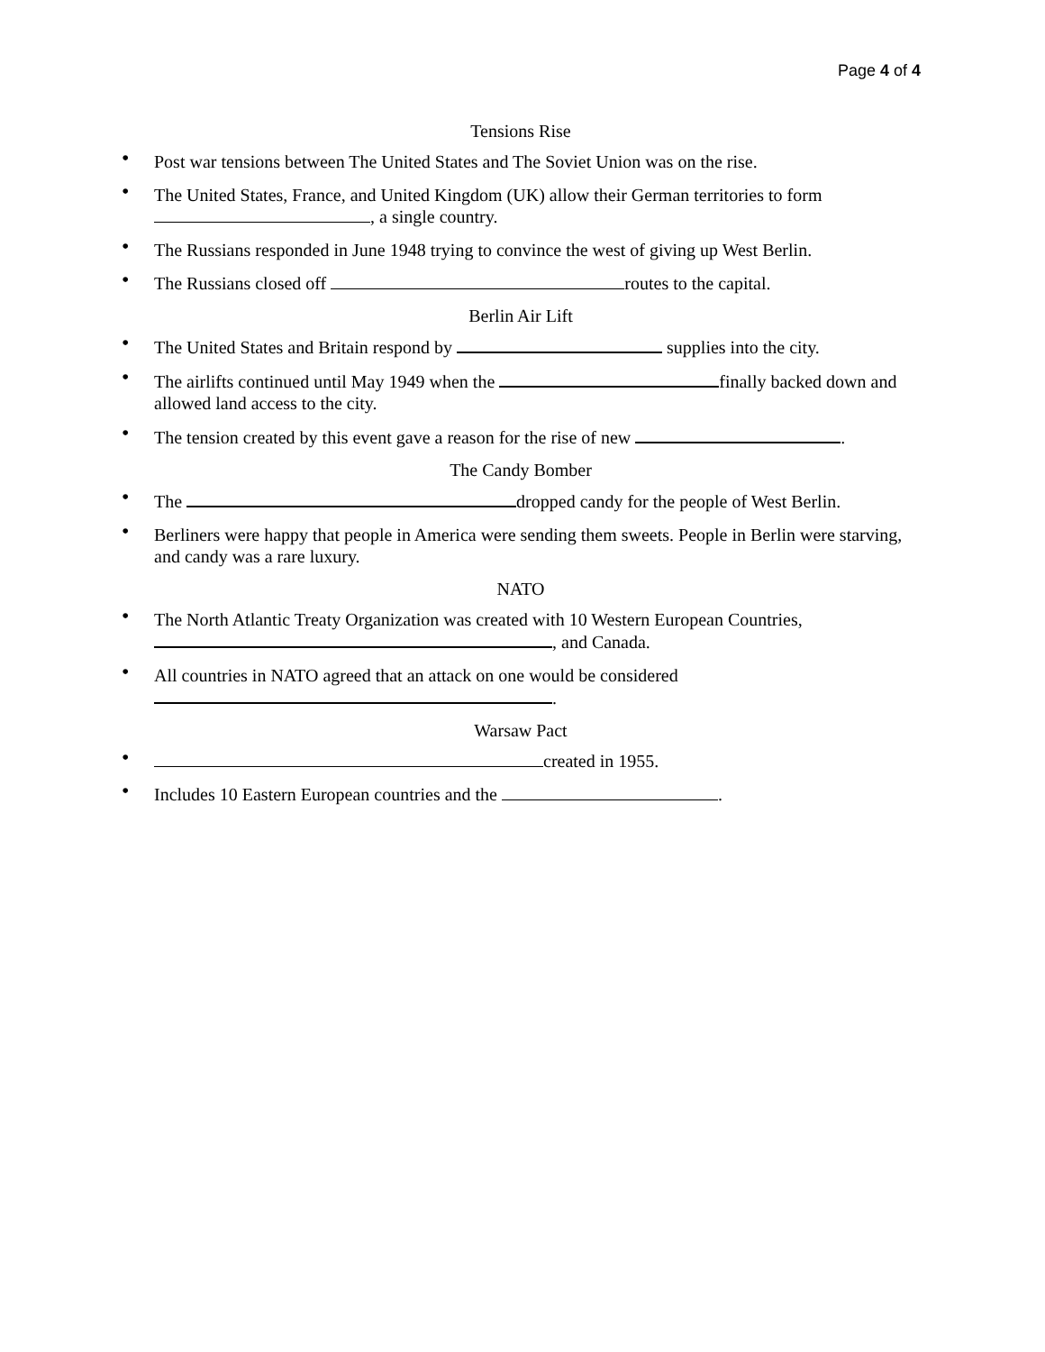Page 4 of 4
Tensions Rise
• Post war tensions between The United States and The Soviet Union was on the rise.
• The United States, France, and United Kingdom (UK) allow their German territories to form , a single country.
• The Russians responded in June 1948 trying to convince the west of giving up West Berlin.
• The Russians closed off routes to the capital.
Berlin Air Lift
• The United States and Britain respond by supplies into the city.
• The airlifts continued until May 1949 when the finally backed down and allowed land access to the city.
• The tension created by this event gave a reason for the rise of new .
The Candy Bomber
• The dropped candy for the people of West Berlin.
• Berliners were happy that people in America were sending them sweets. People in Berlin were starving, and candy was a rare luxury.
NATO
• The North Atlantic Treaty Organization was created with 10 Western European Countries, , and Canada.
• All countries in NATO agreed that an attack on one would be considered
.
Warsaw Pact
• created in 1955.
• Includes 10 Eastern European countries and the .